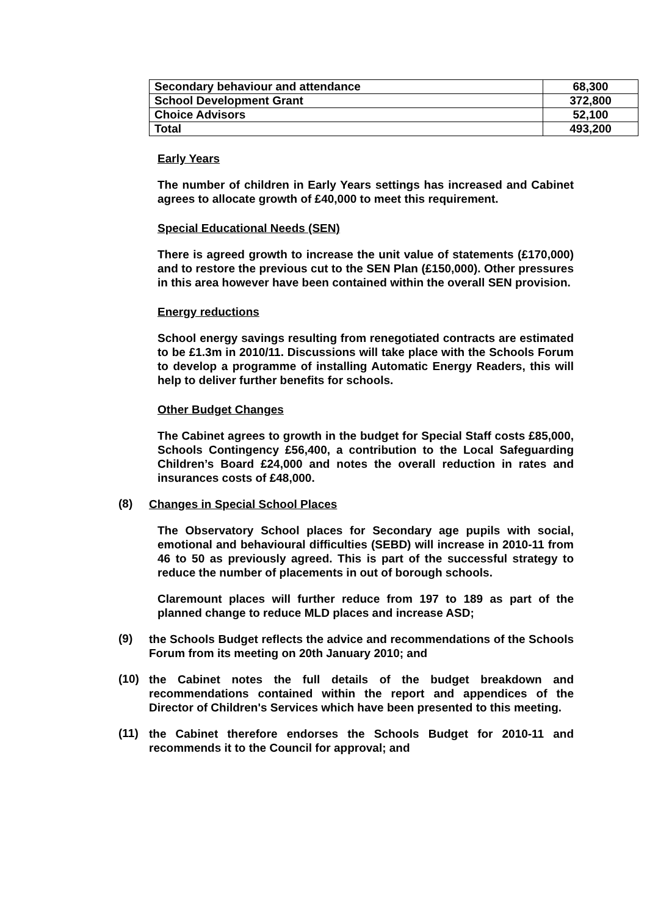| Secondary behaviour and attendance | 68,300 |
| School Development Grant | 372,800 |
| Choice Advisors | 52,100 |
| Total | 493,200 |
Early Years
The number of children in Early Years settings has increased and Cabinet agrees to allocate growth of £40,000 to meet this requirement.
Special Educational Needs (SEN)
There is agreed growth to increase the unit value of statements (£170,000) and to restore the previous cut to the SEN Plan (£150,000). Other pressures in this area however have been contained within the overall SEN provision.
Energy reductions
School energy savings resulting from renegotiated contracts are estimated to be £1.3m in 2010/11. Discussions will take place with the Schools Forum to develop a programme of installing Automatic Energy Readers, this will help to deliver further benefits for schools.
Other Budget Changes
The Cabinet agrees to growth in the budget for Special Staff costs £85,000, Schools Contingency £56,400, a contribution to the Local Safeguarding Children’s Board £24,000 and notes the overall reduction in rates and insurances costs of £48,000.
(8)
Changes in Special School Places
The Observatory School places for Secondary age pupils with social, emotional and behavioural difficulties (SEBD) will increase in 2010-11 from 46 to 50 as previously agreed. This is part of the successful strategy to reduce the number of placements in out of borough schools.
Claremount places will further reduce from 197 to 189 as part of the planned change to reduce MLD places and increase ASD;
(9)
the Schools Budget reflects the advice and recommendations of the Schools Forum from its meeting on 20th January 2010; and
(10)
the Cabinet notes the full details of the budget breakdown and recommendations contained within the report and appendices of the Director of Children's Services which have been presented to this meeting.
(11)
the Cabinet therefore endorses the Schools Budget for 2010-11 and recommends it to the Council for approval; and